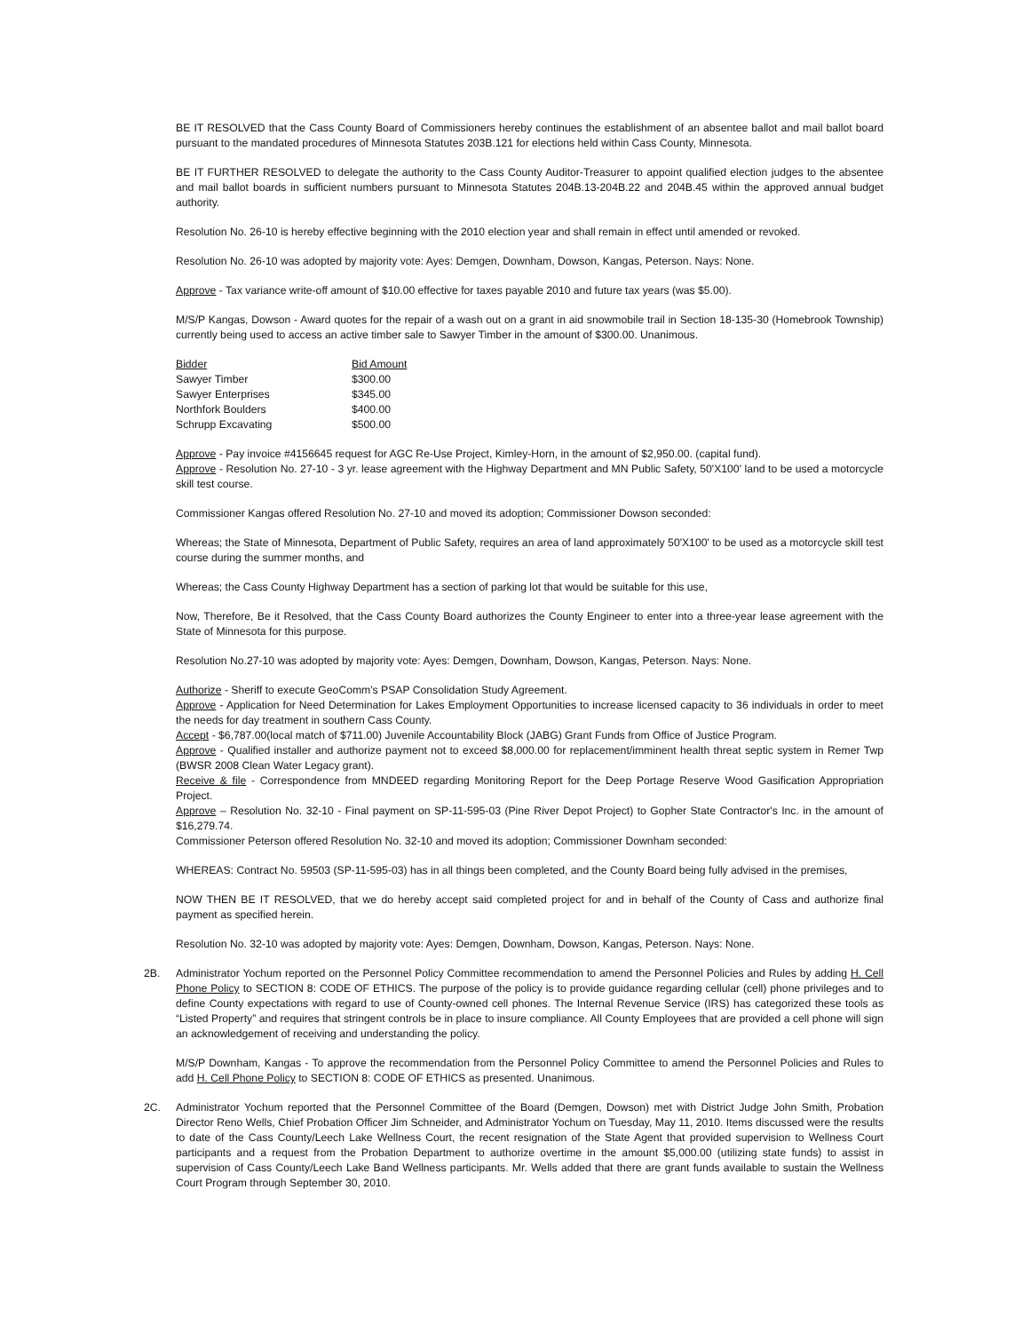BE IT RESOLVED that the Cass County Board of Commissioners hereby continues the establishment of an absentee ballot and mail ballot board pursuant to the mandated procedures of Minnesota Statutes 203B.121 for elections held within Cass County, Minnesota.
BE IT FURTHER RESOLVED to delegate the authority to the Cass County Auditor-Treasurer to appoint qualified election judges to the absentee and mail ballot boards in sufficient numbers pursuant to Minnesota Statutes 204B.13-204B.22 and 204B.45 within the approved annual budget authority.
Resolution No. 26-10 is hereby effective beginning with the 2010 election year and shall remain in effect until amended or revoked.
Resolution No. 26-10 was adopted by majority vote: Ayes: Demgen, Downham, Dowson, Kangas, Peterson. Nays: None.
Approve - Tax variance write-off amount of $10.00 effective for taxes payable 2010 and future tax years (was $5.00).
M/S/P Kangas, Dowson - Award quotes for the repair of a wash out on a grant in aid snowmobile trail in Section 18-135-30 (Homebrook Township) currently being used to access an active timber sale to Sawyer Timber in the amount of $300.00. Unanimous.
| Bidder | Bid Amount |
| Sawyer Timber | $300.00 |
| Sawyer Enterprises | $345.00 |
| Northfork Boulders | $400.00 |
| Schrupp Excavating | $500.00 |
Approve - Pay invoice #4156645 request for AGC Re-Use Project, Kimley-Horn, in the amount of $2,950.00. (capital fund).
Approve - Resolution No. 27-10 - 3 yr. lease agreement with the Highway Department and MN Public Safety, 50'X100' land to be used a motorcycle skill test course.
Commissioner Kangas offered Resolution No. 27-10 and moved its adoption; Commissioner Dowson seconded:
Whereas; the State of Minnesota, Department of Public Safety, requires an area of land approximately 50'X100' to be used as a motorcycle skill test course during the summer months, and
Whereas; the Cass County Highway Department has a section of parking lot that would be suitable for this use,
Now, Therefore, Be it Resolved, that the Cass County Board authorizes the County Engineer to enter into a three-year lease agreement with the State of Minnesota for this purpose.
Resolution No.27-10 was adopted by majority vote: Ayes: Demgen, Downham, Dowson, Kangas, Peterson. Nays: None.
Authorize - Sheriff to execute GeoComm's PSAP Consolidation Study Agreement.
Approve - Application for Need Determination for Lakes Employment Opportunities to increase licensed capacity to 36 individuals in order to meet the needs for day treatment in southern Cass County.
Accept - $6,787.00(local match of $711.00) Juvenile Accountability Block (JABG) Grant Funds from Office of Justice Program.
Approve - Qualified installer and authorize payment not to exceed $8,000.00 for replacement/imminent health threat septic system in Remer Twp (BWSR 2008 Clean Water Legacy grant).
Receive & file - Correspondence from MNDEED regarding Monitoring Report for the Deep Portage Reserve Wood Gasification Appropriation Project.
Approve – Resolution No. 32-10 - Final payment on SP-11-595-03 (Pine River Depot Project) to Gopher State Contractor's Inc. in the amount of $16,279.74.
Commissioner Peterson offered Resolution No. 32-10 and moved its adoption; Commissioner Downham seconded:
WHEREAS: Contract No. 59503 (SP-11-595-03) has in all things been completed, and the County Board being fully advised in the premises,
NOW THEN BE IT RESOLVED, that we do hereby accept said completed project for and in behalf of the County of Cass and authorize final payment as specified herein.
Resolution No. 32-10 was adopted by majority vote: Ayes: Demgen, Downham, Dowson, Kangas, Peterson. Nays: None.
2B. Administrator Yochum reported on the Personnel Policy Committee recommendation to amend the Personnel Policies and Rules by adding H. Cell Phone Policy to SECTION 8: CODE OF ETHICS. The purpose of the policy is to provide guidance regarding cellular (cell) phone privileges and to define County expectations with regard to use of County-owned cell phones. The Internal Revenue Service (IRS) has categorized these tools as “Listed Property” and requires that stringent controls be in place to insure compliance. All County Employees that are provided a cell phone will sign an acknowledgement of receiving and understanding the policy.
M/S/P Downham, Kangas - To approve the recommendation from the Personnel Policy Committee to amend the Personnel Policies and Rules to add H. Cell Phone Policy to SECTION 8: CODE OF ETHICS as presented. Unanimous.
2C. Administrator Yochum reported that the Personnel Committee of the Board (Demgen, Dowson) met with District Judge John Smith, Probation Director Reno Wells, Chief Probation Officer Jim Schneider, and Administrator Yochum on Tuesday, May 11, 2010. Items discussed were the results to date of the Cass County/Leech Lake Wellness Court, the recent resignation of the State Agent that provided supervision to Wellness Court participants and a request from the Probation Department to authorize overtime in the amount $5,000.00 (utilizing state funds) to assist in supervision of Cass County/Leech Lake Band Wellness participants. Mr. Wells added that there are grant funds available to sustain the Wellness Court Program through September 30, 2010.